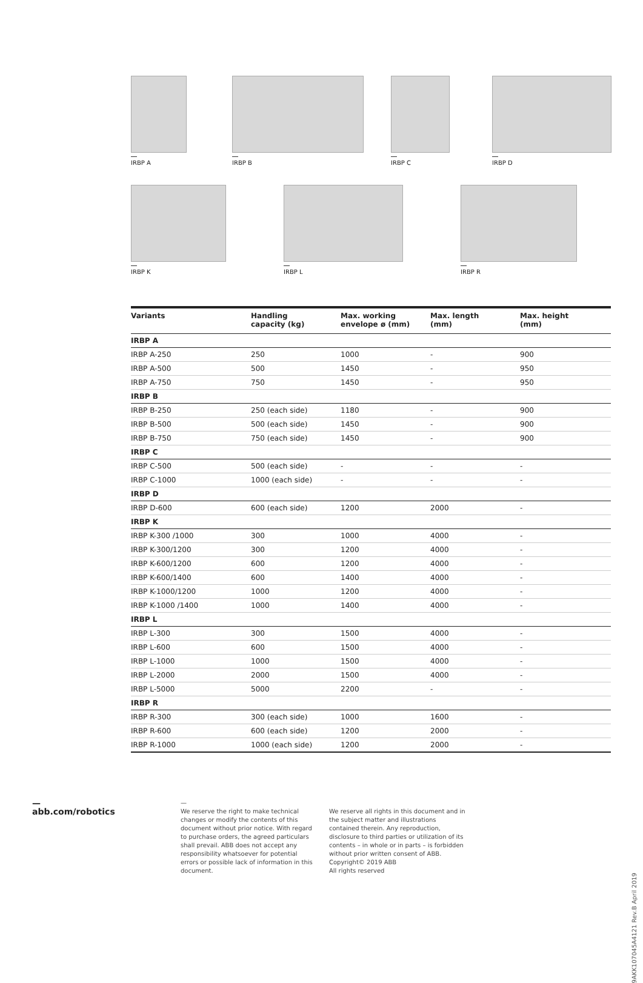IRBP A IRBP B IRBP C IRBP D
IRBP K IRBP L IRBP R
| Variants | Handling capacity (kg) | Max. working envelope ø (mm) | Max. length (mm) | Max. height (mm) |
| --- | --- | --- | --- | --- |
| IRBP A | | | | |
| IRBP A-250 | 250 | 1000 | - | 900 |
| IRBP A-500 | 500 | 1450 | - | 950 |
| IRBP A-750 | 750 | 1450 | - | 950 |
| IRBP B | | | | |
| IRBP B-250 | 250 (each side) | 1180 | - | 900 |
| IRBP B-500 | 500 (each side) | 1450 | - | 900 |
| IRBP B-750 | 750 (each side) | 1450 | - | 900 |
| IRBP C | | | | |
| IRBP C-500 | 500 (each side) | - | - | - |
| IRBP C-1000 | 1000 (each side) | - | - | - |
| IRBP D | | | | |
| IRBP D-600 | 600 (each side) | 1200 | 2000 | - |
| IRBP K | | | | |
| IRBP K-300 /1000 | 300 | 1000 | 4000 | - |
| IRBP K-300/1200 | 300 | 1200 | 4000 | - |
| IRBP K-600/1200 | 600 | 1200 | 4000 | - |
| IRBP K-600/1400 | 600 | 1400 | 4000 | - |
| IRBP K-1000/1200 | 1000 | 1200 | 4000 | - |
| IRBP K-1000 /1400 | 1000 | 1400 | 4000 | - |
| IRBP L | | | | |
| IRBP L-300 | 300 | 1500 | 4000 | - |
| IRBP L-600 | 600 | 1500 | 4000 | - |
| IRBP L-1000 | 1000 | 1500 | 4000 | - |
| IRBP L-2000 | 2000 | 1500 | 4000 | - |
| IRBP L-5000 | 5000 | 2200 | - | - |
| IRBP R | | | | |
| IRBP R-300 | 300 (each side) | 1000 | 1600 | - |
| IRBP R-600 | 600 (each side) | 1200 | 2000 | - |
| IRBP R-1000 | 1000 (each side) | 1200 | 2000 | - |
—
abb.com/robotics
—
We reserve the right to make technical changes or modify the contents of this document without prior notice. With regard to purchase orders, the agreed particulars shall prevail. ABB does not accept any responsibility whatsoever for potential errors or possible lack of information in this document.
We reserve all rights in this document and in the subject matter and illustrations contained therein. Any reproduction, disclosure to third parties or utilization of its contents – in whole or in parts – is forbidden without prior written consent of ABB.
Copyright© 2019 ABB
All rights reserved
9AKK107045A4121 Rev.B April 2019